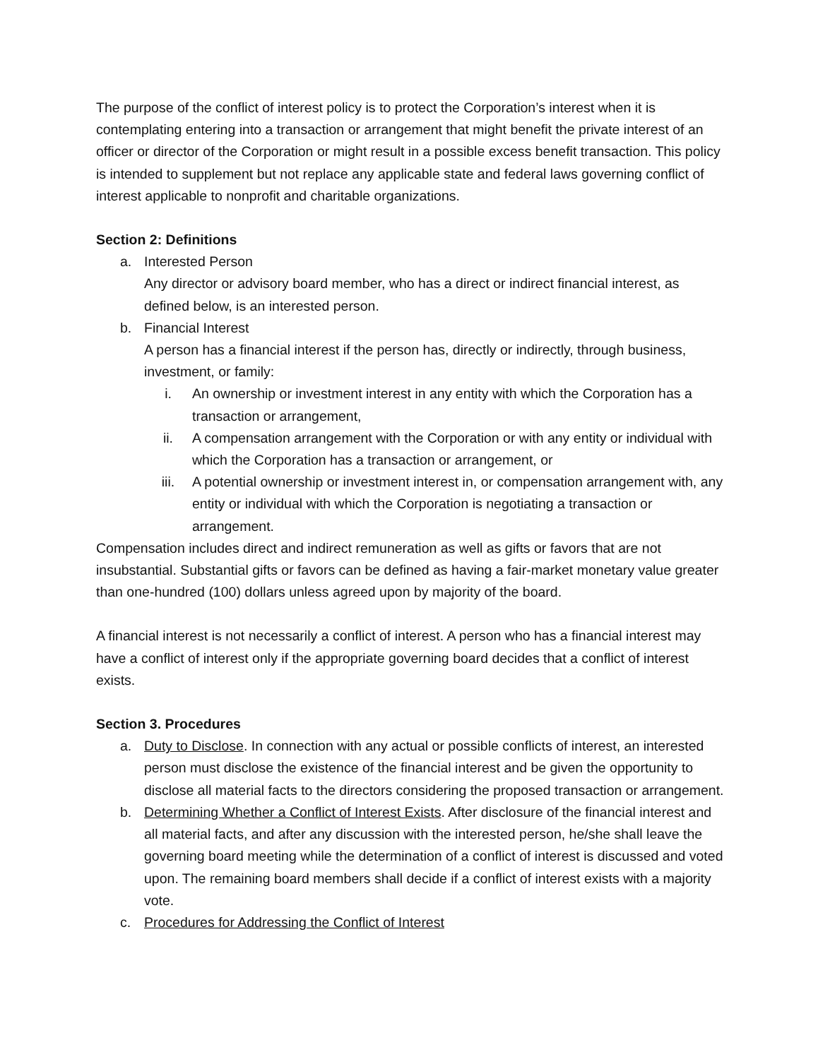The purpose of the conflict of interest policy is to protect the Corporation’s interest when it is contemplating entering into a transaction or arrangement that might benefit the private interest of an officer or director of the Corporation or might result in a possible excess benefit transaction. This policy is intended to supplement but not replace any applicable state and federal laws governing conflict of interest applicable to nonprofit and charitable organizations.
Section 2: Definitions
a. Interested Person
Any director or advisory board member, who has a direct or indirect financial interest, as defined below, is an interested person.
b. Financial Interest
A person has a financial interest if the person has, directly or indirectly, through business, investment, or family:
i. An ownership or investment interest in any entity with which the Corporation has a transaction or arrangement,
ii. A compensation arrangement with the Corporation or with any entity or individual with which the Corporation has a transaction or arrangement, or
iii. A potential ownership or investment interest in, or compensation arrangement with, any entity or individual with which the Corporation is negotiating a transaction or arrangement.
Compensation includes direct and indirect remuneration as well as gifts or favors that are not insubstantial. Substantial gifts or favors can be defined as having a fair-market monetary value greater than one-hundred (100) dollars unless agreed upon by majority of the board.
A financial interest is not necessarily a conflict of interest. A person who has a financial interest may have a conflict of interest only if the appropriate governing board decides that a conflict of interest exists.
Section 3. Procedures
a. Duty to Disclose. In connection with any actual or possible conflicts of interest, an interested person must disclose the existence of the financial interest and be given the opportunity to disclose all material facts to the directors considering the proposed transaction or arrangement.
b. Determining Whether a Conflict of Interest Exists. After disclosure of the financial interest and all material facts, and after any discussion with the interested person, he/she shall leave the governing board meeting while the determination of a conflict of interest is discussed and voted upon. The remaining board members shall decide if a conflict of interest exists with a majority vote.
c. Procedures for Addressing the Conflict of Interest